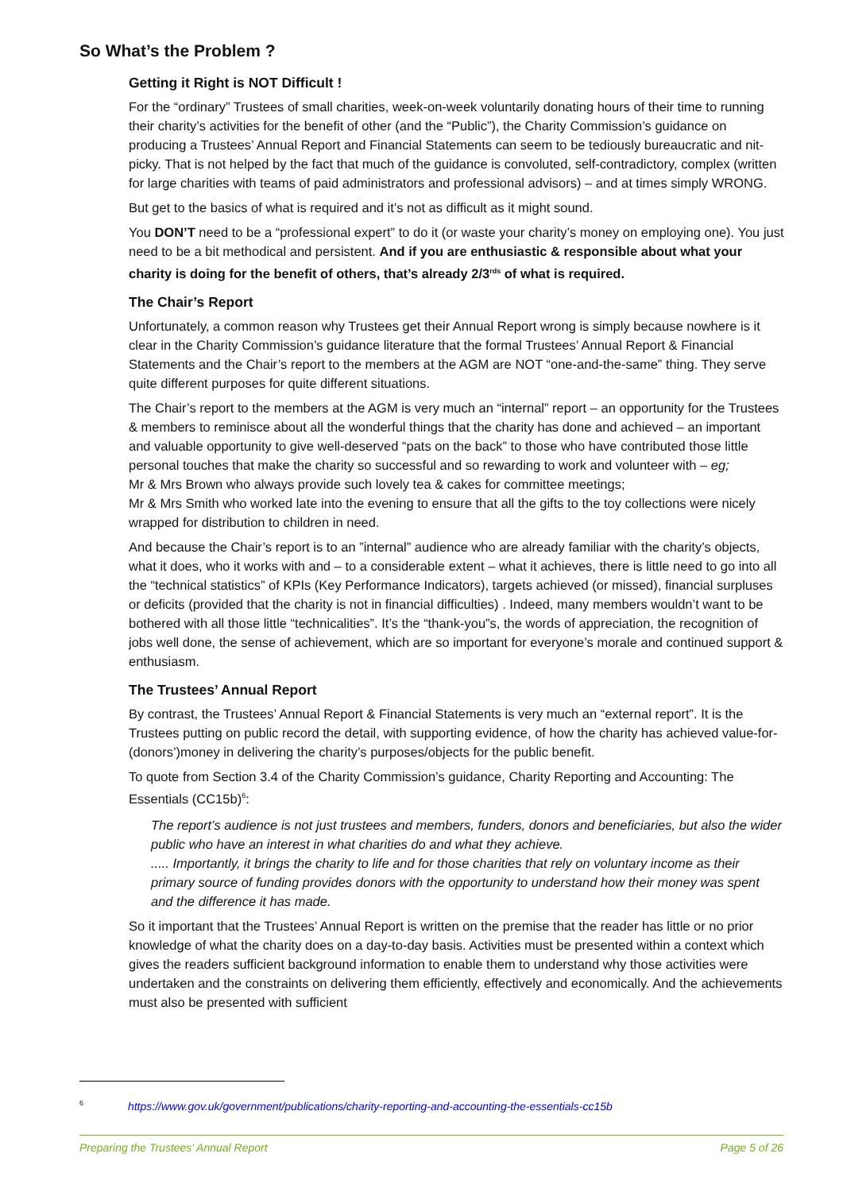So What’s the Problem ?
Getting it Right is NOT Difficult !
For the “ordinary” Trustees of small charities, week-on-week voluntarily donating hours of their time to running their charity’s activities for the benefit of other (and the “Public”), the Charity Commission’s guidance on producing a Trustees’ Annual Report and Financial Statements can seem to be tediously bureaucratic and nit-picky. That is not helped by the fact that much of the guidance is convoluted, self-contradictory, complex (written for large charities with teams of paid administrators and professional advisors) – and at times simply WRONG.
But get to the basics of what is required and it’s not as difficult as it might sound.
You DON’T need to be a “professional expert” to do it (or waste your charity’s money on employing one). You just need to be a bit methodical and persistent. And if you are enthusiastic & responsible about what your charity is doing for the benefit of others, that’s already 2/3<sup>rds</sup> of what is required.
The Chair’s Report
Unfortunately, a common reason why Trustees get their Annual Report wrong is simply because nowhere is it clear in the Charity Commission’s guidance literature that the formal Trustees’ Annual Report & Financial Statements and the Chair’s report to the members at the AGM are NOT “one-and-the-same” thing. They serve quite different purposes for quite different situations.
The Chair’s report to the members at the AGM is very much an “internal” report – an opportunity for the Trustees & members to reminisce about all the wonderful things that the charity has done and achieved – an important and valuable opportunity to give well-deserved “pats on the back” to those who have contributed those little personal touches that make the charity so successful and so rewarding to work and volunteer with – eg;
Mr & Mrs Brown who always provide such lovely tea & cakes for committee meetings;
Mr & Mrs Smith who worked late into the evening to ensure that all the gifts to the toy collections were nicely wrapped for distribution to children in need.
And because the Chair’s report is to an ”internal” audience who are already familiar with the charity’s objects, what it does, who it works with and – to a considerable extent – what it achieves, there is little need to go into all the “technical statistics” of KPIs (Key Performance Indicators), targets achieved (or missed), financial surpluses or deficits (provided that the charity is not in financial difficulties) . Indeed, many members wouldn’t want to be bothered with all those little “technicalities”. It’s the “thank-you”s, the words of appreciation, the recognition of jobs well done, the sense of achievement, which are so important for everyone’s morale and continued support & enthusiasm.
The Trustees’ Annual Report
By contrast, the Trustees’ Annual Report & Financial Statements is very much an “external report”. It is the Trustees putting on public record the detail, with supporting evidence, of how the charity has achieved value-for-(donors’)money in delivering the charity’s purposes/objects for the public benefit.
To quote from Section 3.4 of the Charity Commission’s guidance, Charity Reporting and Accounting: The Essentials (CC15b)<sup>6</sup>:
The report’s audience is not just trustees and members, funders, donors and beneficiaries, but also the wider public who have an interest in what charities do and what they achieve.
..... Importantly, it brings the charity to life and for those charities that rely on voluntary income as their primary source of funding provides donors with the opportunity to understand how their money was spent and the difference it has made.
So it important that the Trustees’ Annual Report is written on the premise that the reader has little or no prior knowledge of what the charity does on a day-to-day basis. Activities must be presented within a context which gives the readers sufficient background information to enable them to understand why those activities were undertaken and the constraints on delivering them efficiently, effectively and economically. And the achievements must also be presented with sufficient
<sup>6</sup> https://www.gov.uk/government/publications/charity-reporting-and-accounting-the-essentials-cc15b
Preparing the Trustees’ Annual Report Page 5 of 26